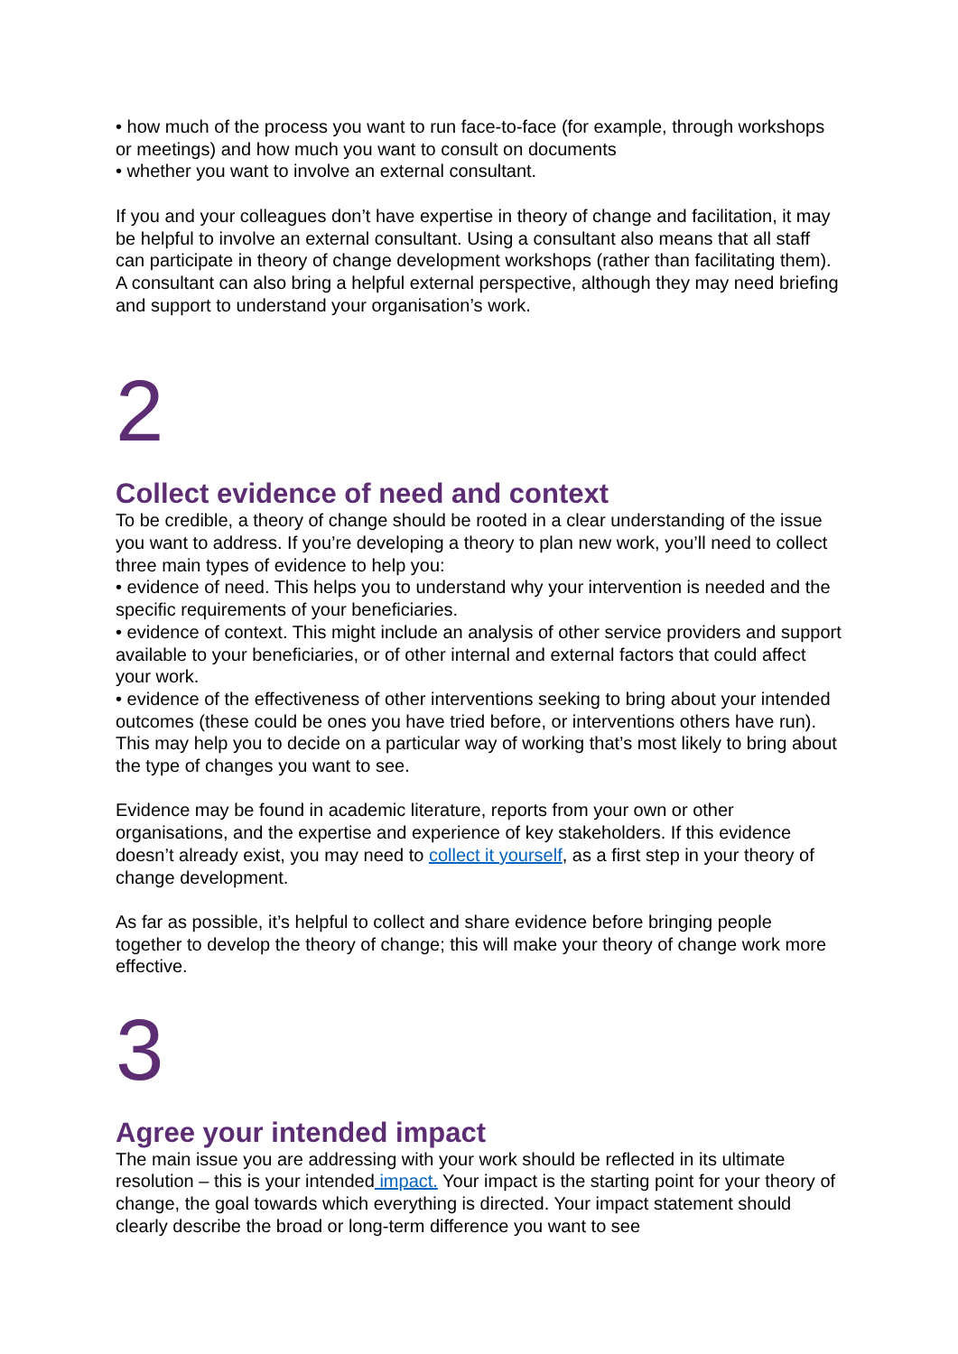• how much of the process you want to run face-to-face (for example, through workshops or meetings) and how much you want to consult on documents
• whether you want to involve an external consultant.
If you and your colleagues don’t have expertise in theory of change and facilitation, it may be helpful to involve an external consultant. Using a consultant also means that all staff can participate in theory of change development workshops (rather than facilitating them). A consultant can also bring a helpful external perspective, although they may need briefing and support to understand your organisation’s work.
2
Collect evidence of need and context
To be credible, a theory of change should be rooted in a clear understanding of the issue you want to address. If you’re developing a theory to plan new work, you’ll need to collect three main types of evidence to help you:
• evidence of need. This helps you to understand why your intervention is needed and the specific requirements of your beneficiaries.
• evidence of context. This might include an analysis of other service providers and support available to your beneficiaries, or of other internal and external factors that could affect your work.
• evidence of the effectiveness of other interventions seeking to bring about your intended outcomes (these could be ones you have tried before, or interventions others have run). This may help you to decide on a particular way of working that’s most likely to bring about the type of changes you want to see.
Evidence may be found in academic literature, reports from your own or other organisations, and the expertise and experience of key stakeholders. If this evidence doesn’t already exist, you may need to collect it yourself, as a first step in your theory of change development.
As far as possible, it’s helpful to collect and share evidence before bringing people together to develop the theory of change; this will make your theory of change work more effective.
3
Agree your intended impact
The main issue you are addressing with your work should be reflected in its ultimate resolution – this is your intended impact. Your impact is the starting point for your theory of change, the goal towards which everything is directed. Your impact statement should clearly describe the broad or long-term difference you want to see